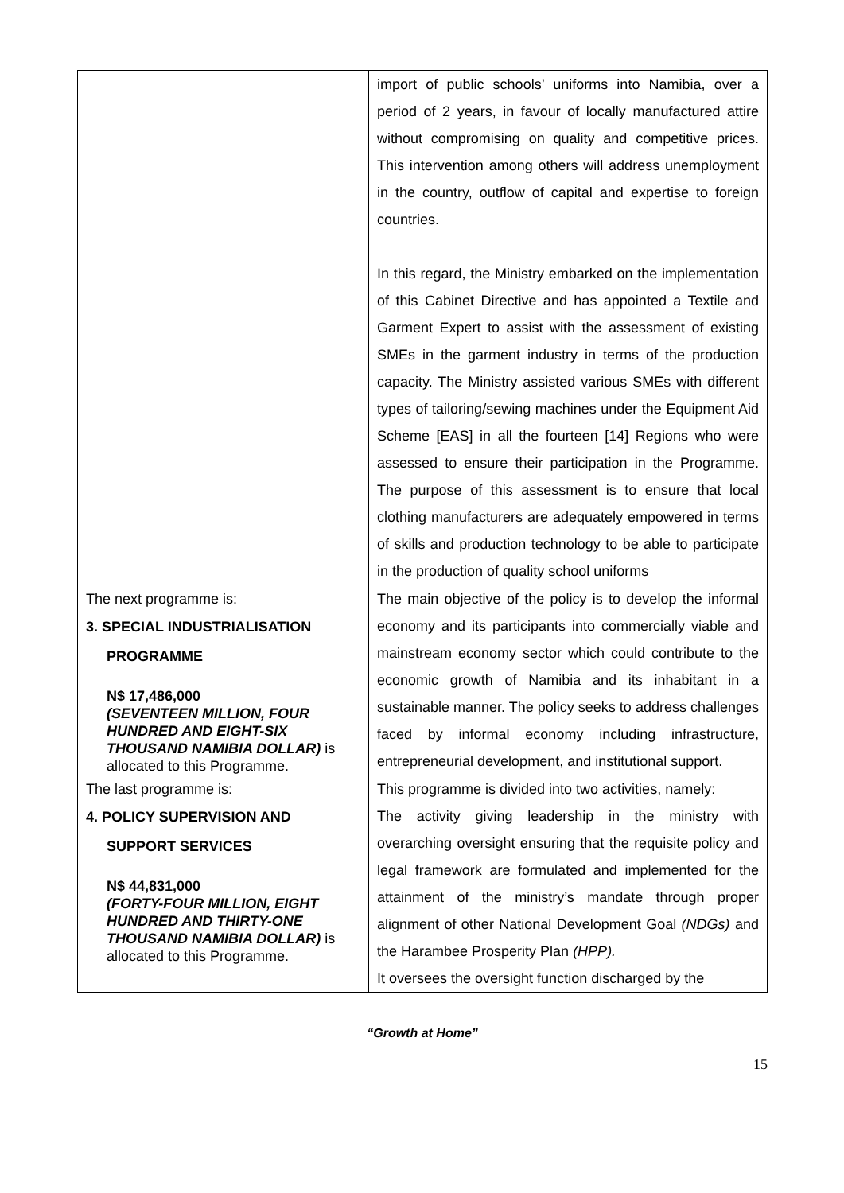| | import of public schools’ uniforms into Namibia, over a period of 2 years, in favour of locally manufactured attire without compromising on quality and competitive prices. This intervention among others will address unemployment in the country, outflow of capital and expertise to foreign countries. In this regard, the Ministry embarked on the implementation of this Cabinet Directive and has appointed a Textile and Garment Expert to assist with the assessment of existing SMEs in the garment industry in terms of the production capacity. The Ministry assisted various SMEs with different types of tailoring/sewing machines under the Equipment Aid Scheme [EAS] in all the fourteen [14] Regions who were assessed to ensure their participation in the Programme. The purpose of this assessment is to ensure that local clothing manufacturers are adequately empowered in terms of skills and production technology to be able to participate in the production of quality school uniforms |
| The next programme is: 3. SPECIAL INDUSTRIALISATION PROGRAMME N$ 17,486,000 (SEVENTEEN MILLION, FOUR HUNDRED AND EIGHT-SIX THOUSAND NAMIBIA DOLLAR) is allocated to this Programme. | The main objective of the policy is to develop the informal economy and its participants into commercially viable and mainstream economy sector which could contribute to the economic growth of Namibia and its inhabitant in a sustainable manner. The policy seeks to address challenges faced by informal economy including infrastructure, entrepreneurial development, and institutional support. |
| The last programme is: 4. POLICY SUPERVISION AND SUPPORT SERVICES N$ 44,831,000 (FORTY-FOUR MILLION, EIGHT HUNDRED AND THIRTY-ONE THOUSAND NAMIBIA DOLLAR) is allocated to this Programme. | This programme is divided into two activities, namely: The activity giving leadership in the ministry with overarching oversight ensuring that the requisite policy and legal framework are formulated and implemented for the attainment of the ministry’s mandate through proper alignment of other National Development Goal (NDGs) and the Harambee Prosperity Plan (HPP). It oversees the oversight function discharged by the |
“Growth at Home”
15